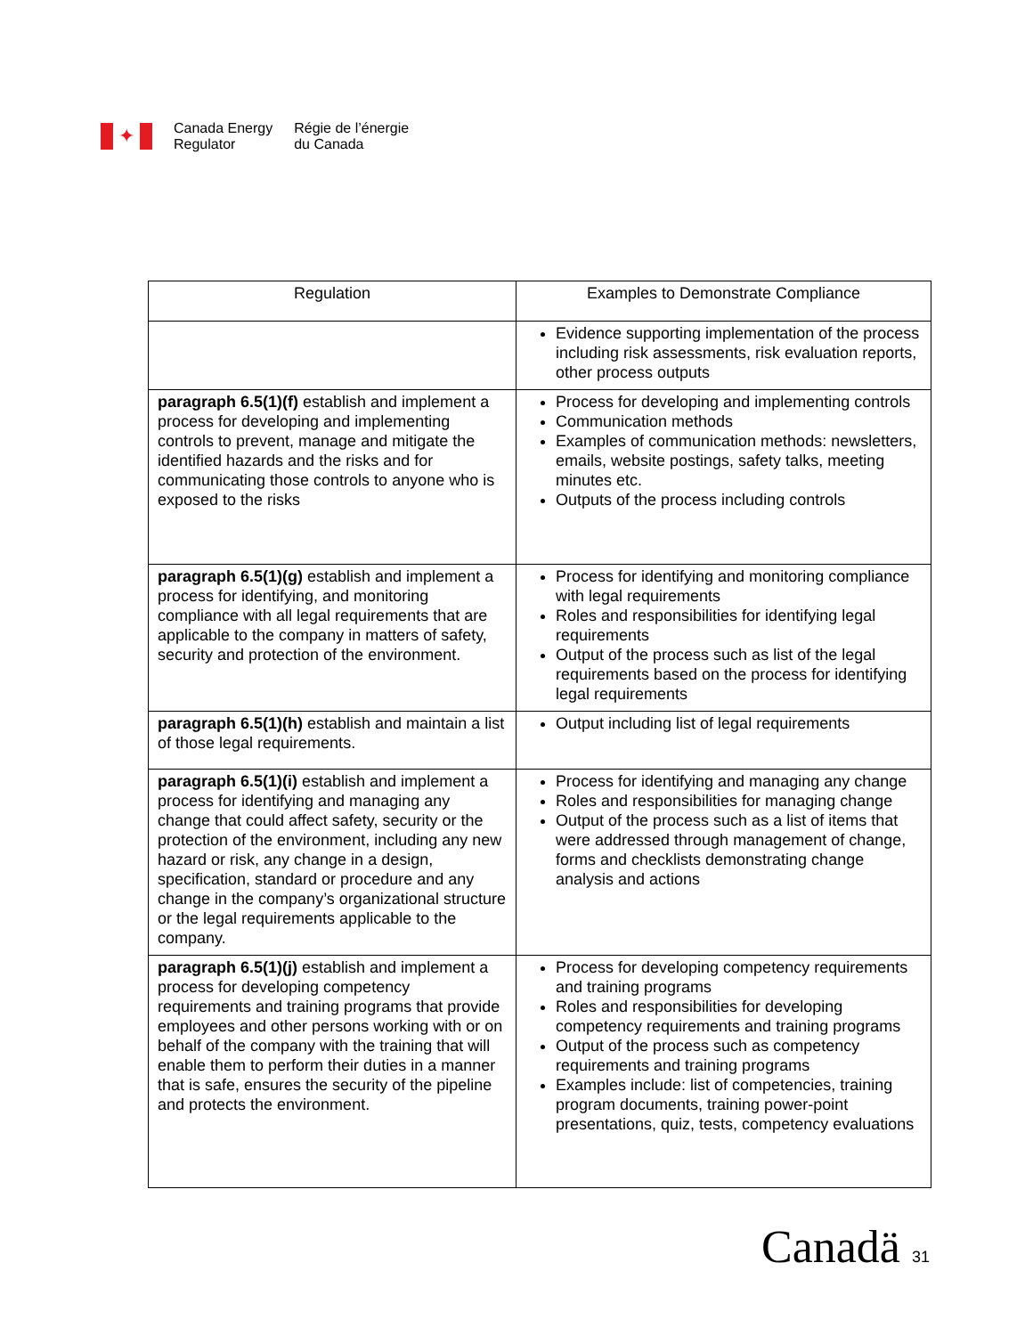✦
Canada Energy
Regulator
Régie de l’énergie
du Canada
| Regulation | Examples to Demonstrate Compliance |
| --- | --- |
| | Evidence supporting implementation of the process including risk assessments, risk evaluation reports, other process outputs |
| paragraph 6.5(1)(f) establish and implement a process for developing and implementing controls to prevent, manage and mitigate the identified hazards and the risks and for communicating those controls to anyone who is exposed to the risks | Process for developing and implementing controls Communication methods Examples of communication methods: newsletters, emails, website postings, safety talks, meeting minutes etc. Outputs of the process including controls |
| paragraph 6.5(1)(g) establish and implement a process for identifying, and monitoring compliance with all legal requirements that are applicable to the company in matters of safety, security and protection of the environment. | Process for identifying and monitoring compliance with legal requirements Roles and responsibilities for identifying legal requirements Output of the process such as list of the legal requirements based on the process for identifying legal requirements |
| paragraph 6.5(1)(h) establish and maintain a list of those legal requirements. | Output including list of legal requirements |
| paragraph 6.5(1)(i) establish and implement a process for identifying and managing any change that could affect safety, security or the protection of the environment, including any new hazard or risk, any change in a design, specification, standard or procedure and any change in the company’s organizational structure or the legal requirements applicable to the company. | Process for identifying and managing any change Roles and responsibilities for managing change Output of the process such as a list of items that were addressed through management of change, forms and checklists demonstrating change analysis and actions |
| paragraph 6.5(1)(j) establish and implement a process for developing competency requirements and training programs that provide employees and other persons working with or on behalf of the company with the training that will enable them to perform their duties in a manner that is safe, ensures the security of the pipeline and protects the environment. | Process for developing competency requirements and training programs Roles and responsibilities for developing competency requirements and training programs Output of the process such as competency requirements and training programs Examples include: list of competencies, training program documents, training power-point presentations, quiz, tests, competency evaluations |
Canadä 31